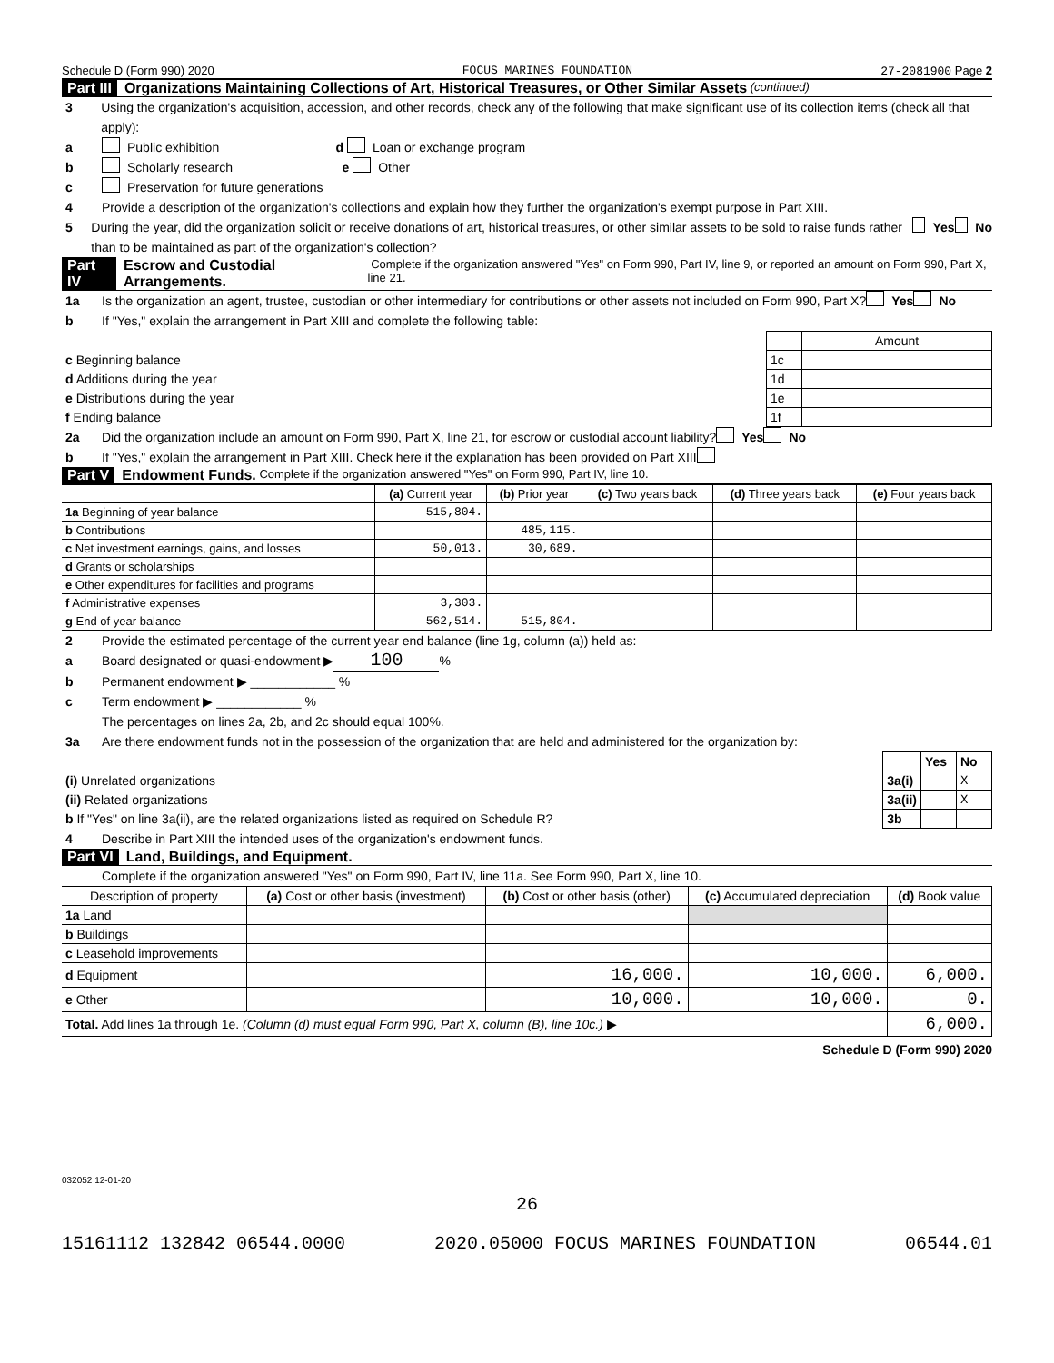Schedule D (Form 990) 2020 FOCUS MARINES FOUNDATION 27-2081900 Page 2
Part III Organizations Maintaining Collections of Art, Historical Treasures, or Other Similar Assets (continued)
3 Using the organization's acquisition, accession, and other records, check any of the following that make significant use of its collection items (check all that apply):
a Public exhibition d Loan or exchange program
b Scholarly research e Other
c Preservation for future generations
4 Provide a description of the organization's collections and explain how they further the organization's exempt purpose in Part XIII.
5 During the year, did the organization solicit or receive donations of art, historical treasures, or other similar assets to be sold to raise funds rather than to be maintained as part of the organization's collection? Yes No
Part IV Escrow and Custodial Arrangements. Complete if the organization answered "Yes" on Form 990, Part IV, line 9, or reported an amount on Form 990, Part X, line 21.
1a Is the organization an agent, trustee, custodian or other intermediary for contributions or other assets not included on Form 990, Part X? Yes No
b If "Yes," explain the arrangement in Part XIII and complete the following table:
| | | Amount |
| c Beginning balance | 1c | |
| d Additions during the year | 1d | |
| e Distributions during the year | 1e | |
| f Ending balance | 1f | |
2a Did the organization include an amount on Form 990, Part X, line 21, for escrow or custodial account liability? Yes No
b If "Yes," explain the arrangement in Part XIII. Check here if the explanation has been provided on Part XIII
Part V Endowment Funds. Complete if the organization answered "Yes" on Form 990, Part IV, line 10.
| | (a) Current year | (b) Prior year | (c) Two years back | (d) Three years back | (e) Four years back |
| --- | --- | --- | --- | --- | --- |
| 1a Beginning of year balance | 515,804. | | | | |
| b Contributions | | 485,115. | | | |
| c Net investment earnings, gains, and losses | 50,013. | 30,689. | | | |
| d Grants or scholarships | | | | | |
| e Other expenditures for facilities and programs | | | | | |
| f Administrative expenses | 3,303. | | | | |
| g End of year balance | 562,514. | 515,804. | | | |
2 Provide the estimated percentage of the current year end balance (line 1g, column (a)) held as:
a Board designated or quasi-endowment ▶ 100 %
b Permanent endowment ▶ ____________ %
c Term endowment ▶ ____________ %
The percentages on lines 2a, 2b, and 2c should equal 100%.
3a Are there endowment funds not in the possession of the organization that are held and administered for the organization by:
| | | Yes | No |
| (i) Unrelated organizations | 3a(i) | | X |
| (ii) Related organizations | 3a(ii) | | X |
| b If "Yes" on line 3a(ii), are the related organizations listed as required on Schedule R? | 3b | | |
4 Describe in Part XIII the intended uses of the organization's endowment funds.
Part VI Land, Buildings, and Equipment.
Complete if the organization answered "Yes" on Form 990, Part IV, line 11a. See Form 990, Part X, line 10.
| Description of property | (a) Cost or other basis (investment) | (b) Cost or other basis (other) | (c) Accumulated depreciation | (d) Book value |
| --- | --- | --- | --- | --- |
| 1a Land | | | | |
| b Buildings | | | | |
| c Leasehold improvements | | | | |
| d Equipment | | 16,000. | 10,000. | 6,000. |
| e Other | | 10,000. | 10,000. | 0. |
| Total. Add lines 1a through 1e. (Column (d) must equal Form 990, Part X, column (B), line 10c.) ▶ | | | | 6,000. |
Schedule D (Form 990) 2020
032052 12-01-20
26
15161112 132842 06544.0000 2020.05000 FOCUS MARINES FOUNDATION 06544.01